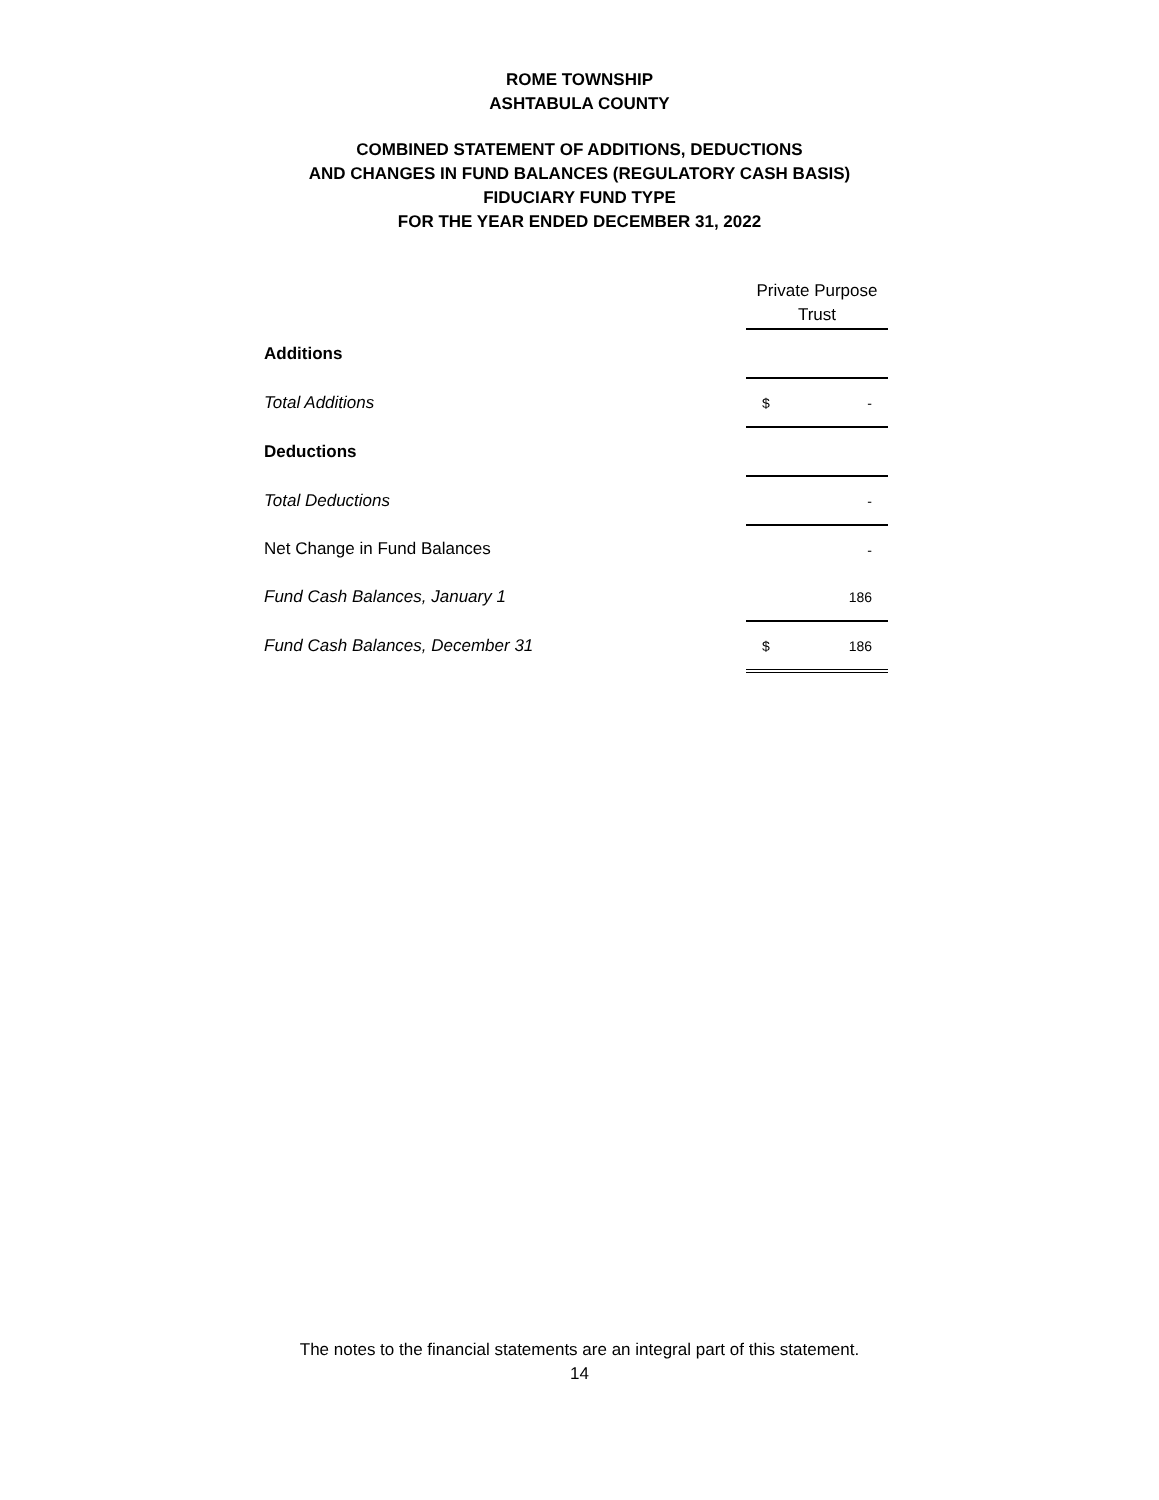ROME TOWNSHIP
ASHTABULA COUNTY
COMBINED STATEMENT OF ADDITIONS, DEDUCTIONS
AND CHANGES IN FUND BALANCES (REGULATORY CASH BASIS)
FIDUCIARY FUND TYPE
FOR THE YEAR ENDED DECEMBER 31, 2022
| | Private Purpose Trust |
| Additions | |
| Total Additions | $ - |
| Deductions | |
| Total Deductions | - |
| Net Change in Fund Balances | - |
| Fund Cash Balances, January 1 | 186 |
| Fund Cash Balances, December 31 | $ 186 |
The notes to the financial statements are an integral part of this statement.
14